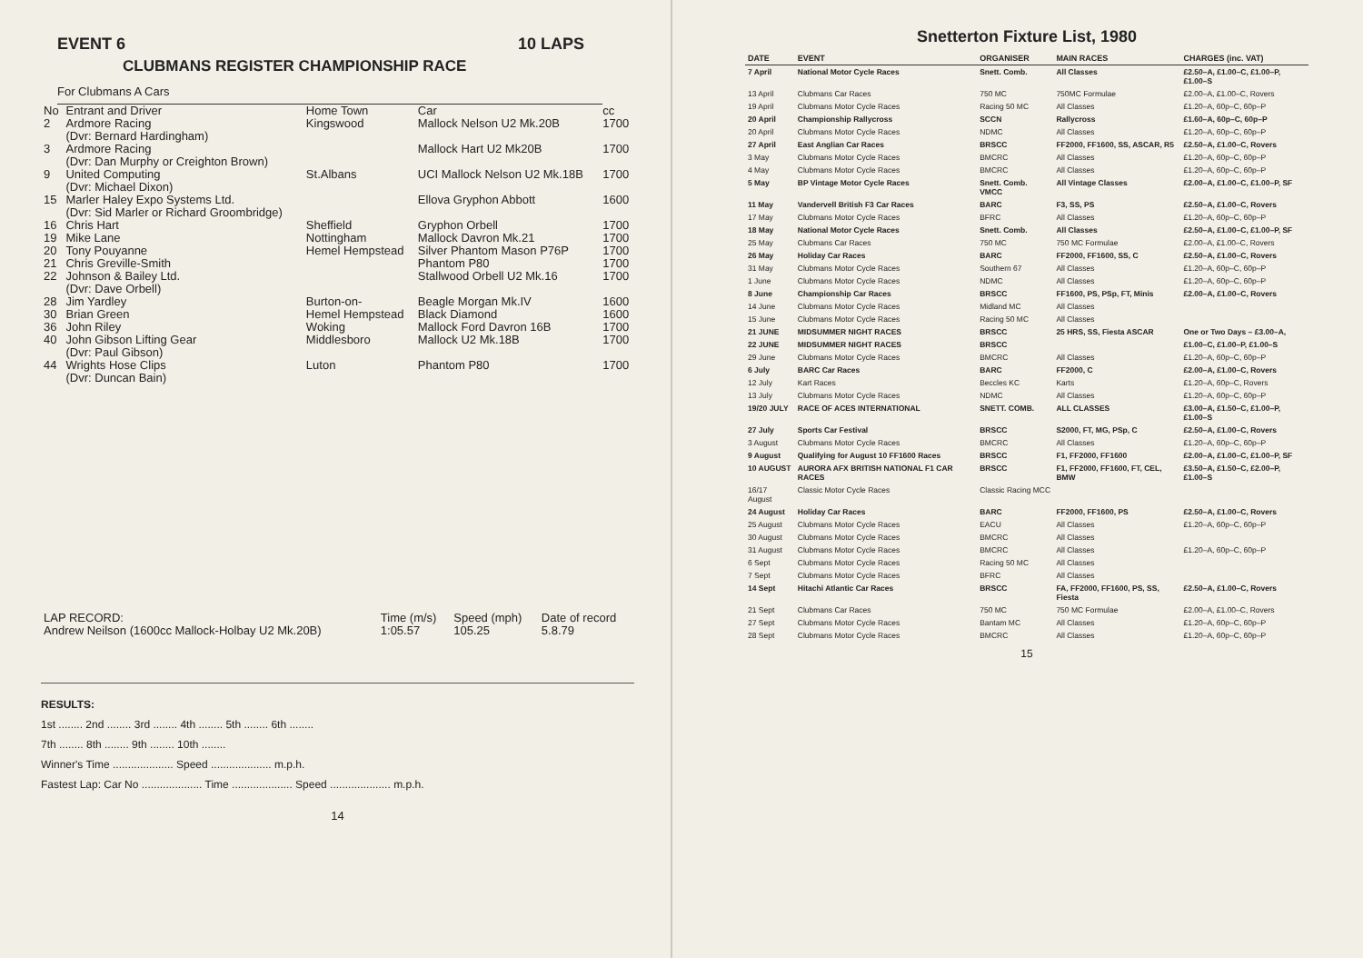EVENT 6 10 LAPS
CLUBMANS REGISTER CHAMPIONSHIP RACE
For Clubmans A Cars
| No | Entrant and Driver | Home Town | Car | cc |
| 2 | Ardmore Racing (Dvr: Bernard Hardingham) | Kingswood | Mallock Nelson U2 Mk.20B | 1700 |
| 3 | Ardmore Racing (Dvr: Dan Murphy or Creighton Brown) | | Mallock Hart U2 Mk20B | 1700 |
| 9 | United Computing (Dvr: Michael Dixon) | St.Albans | UCI Mallock Nelson U2 Mk.18B | 1700 |
| 15 | Marler Haley Expo Systems Ltd. (Dvr: Sid Marler or Richard Groombridge) | | Ellova Gryphon Abbott | 1600 |
| 16 | Chris Hart | Sheffield | Gryphon Orbell | 1700 |
| 19 | Mike Lane | Nottingham | Mallock Davron Mk.21 | 1700 |
| 20 | Tony Pouyanne | Hemel Hempstead | Silver Phantom Mason P76P | 1700 |
| 21 | Chris Greville-Smith | | Phantom P80 | 1700 |
| 22 | Johnson & Bailey Ltd. (Dvr: Dave Orbell) | | Stallwood Orbell U2 Mk.16 | 1700 |
| 28 | Jim Yardley | Burton-on- | Beagle Morgan Mk.IV | 1600 |
| 30 | Brian Green | Hemel Hempstead | Black Diamond | 1600 |
| 36 | John Riley | Woking | Mallock Ford Davron 16B | 1700 |
| 40 | John Gibson Lifting Gear (Dvr: Paul Gibson) | Middlesboro | Mallock U2 Mk.18B | 1700 |
| 44 | Wrights Hose Clips (Dvr: Duncan Bain) | Luton | Phantom P80 | 1700 |
| LAP RECORD: | Time (m/s) | Speed (mph) | Date of record |
| Andrew Neilson (1600cc Mallock-Holbay U2 Mk.20B) | 1:05.57 | 105.25 | 5.8.79 |
RESULTS:
1st ........ 2nd ........ 3rd ........ 4th ........ 5th ........ 6th ........
7th ........ 8th ........ 9th ........ 10th ........
Winner's Time .................... Speed .................... m.p.h.
Fastest Lap: Car No .................... Time .................... Speed .................... m.p.h.
14
Snetterton Fixture List, 1980
| DATE | EVENT | ORGANISER | MAIN RACES | CHARGES (inc. VAT) |
| --- | --- | --- | --- | --- |
| 7 April | National Motor Cycle Races | Snett. Comb. | All Classes | £2.50–A, £1.00–C, £1.00–P, £1.00–S |
| 13 April | Clubmans Car Races | 750 MC | 750MC Formulae | £2.00–A, £1.00–C, Rovers |
| 19 April | Clubmans Motor Cycle Races | Racing 50 MC | All Classes | £1.20–A, 60p–C, 60p–P |
| 20 April | Championship Rallycross | SCCN | Rallycross | £1.60–A, 60p–C, 60p–P |
| 20 April | Clubmans Motor Cycle Races | NDMC | All Classes | £1.20–A, 60p–C, 60p–P |
| 27 April | East Anglian Car Races | BRSCC | FF2000, FF1600, SS, ASCAR, R5 | £2.50–A, £1.00–C, Rovers |
| 3 May | Clubmans Motor Cycle Races | BMCRC | All Classes | £1.20–A, 60p–C, 60p–P |
| 4 May | Clubmans Motor Cycle Races | BMCRC | All Classes | £1.20–A, 60p–C, 60p–P |
| 5 May | BP Vintage Motor Cycle Races | Snett. Comb. VMCC | All Vintage Classes | £2.00–A, £1.00–C, £1.00–P, SF |
| 11 May | Vandervell British F3 Car Races | BARC | F3, SS, PS | £2.50–A, £1.00–C, Rovers |
| 17 May | Clubmans Motor Cycle Races | BFRC | All Classes | £1.20–A, 60p–C, 60p–P |
| 18 May | National Motor Cycle Races | Snett. Comb. | All Classes | £2.50–A, £1.00–C, £1.00–P, SF |
| 25 May | Clubmans Car Races | 750 MC | 750 MC Formulae | £2.00–A, £1.00–C, Rovers |
| 26 May | Holiday Car Races | BARC | FF2000, FF1600, SS, C | £2.50–A, £1.00–C, Rovers |
| 31 May | Clubmans Motor Cycle Races | Southern 67 | All Classes | £1.20–A, 60p–C, 60p–P |
| 1 June | Clubmans Motor Cycle Races | NDMC | All Classes | £1.20–A, 60p–C, 60p–P |
| 8 June | Championship Car Races | BRSCC | FF1600, PS, PSp, FT, Minis | £2.00–A, £1.00–C, Rovers |
| 14 June | Clubmans Motor Cycle Races | Midland MC | All Classes | |
| 15 June | Clubmans Motor Cycle Races | Racing 50 MC | All Classes | |
| 21 JUNE | MIDSUMMER NIGHT RACES | BRSCC | 25 HRS, SS, Fiesta ASCAR | One or Two Days – £3.00–A, |
| 22 JUNE | MIDSUMMER NIGHT RACES | BRSCC | | £1.00–C, £1.00–P, £1.00–S |
| 29 June | Clubmans Motor Cycle Races | BMCRC | All Classes | £1.20–A, 60p–C, 60p–P |
| 6 July | BARC Car Races | BARC | FF2000, C | £2.00–A, £1.00–C, Rovers |
| 12 July | Kart Races | Beccles KC | Karts | £1.20–A, 60p–C, Rovers |
| 13 July | Clubmans Motor Cycle Races | NDMC | All Classes | £1.20–A, 60p–C, 60p–P |
| 19/20 JULY | RACE OF ACES INTERNATIONAL | SNETT. COMB. | ALL CLASSES | £3.00–A, £1.50–C, £1.00–P, £1.00–S |
| 27 July | Sports Car Festival | BRSCC | S2000, FT, MG, PSp, C | £2.50–A, £1.00–C, Rovers |
| 3 August | Clubmans Motor Cycle Races | BMCRC | All Classes | £1.20–A, 60p–C, 60p–P |
| 9 August | Qualifying for August 10 FF1600 Races | BRSCC | F1, FF2000, FF1600 | £2.00–A, £1.00–C, £1.00–P, SF |
| 10 AUGUST | AURORA AFX BRITISH NATIONAL F1 CAR RACES | BRSCC | F1, FF2000, FF1600, FT, CEL, BMW | £3.50–A, £1.50–C, £2.00–P, £1.00–S |
| 16/17 August | Classic Motor Cycle Races | Classic Racing MCC | | |
| 24 August | Holiday Car Races | BARC | FF2000, FF1600, PS | £2.50–A, £1.00–C, Rovers |
| 25 August | Clubmans Motor Cycle Races | EACU | All Classes | £1.20–A, 60p–C, 60p–P |
| 30 August | Clubmans Motor Cycle Races | BMCRC | All Classes | |
| 31 August | Clubmans Motor Cycle Races | BMCRC | All Classes | £1.20–A, 60p–C, 60p–P |
| 6 Sept | Clubmans Motor Cycle Races | Racing 50 MC | All Classes | |
| 7 Sept | Clubmans Motor Cycle Races | BFRC | All Classes | |
| 14 Sept | Hitachi Atlantic Car Races | BRSCC | FA, FF2000, FF1600, PS, SS, Fiesta | £2.50–A, £1.00–C, Rovers |
| 21 Sept | Clubmans Car Races | 750 MC | 750 MC Formulae | £2.00–A, £1.00–C, Rovers |
| 27 Sept | Clubmans Motor Cycle Races | Bantam MC | All Classes | £1.20–A, 60p–C, 60p–P |
| 28 Sept | Clubmans Motor Cycle Races | BMCRC | All Classes | £1.20–A, 60p–C, 60p–P |
15